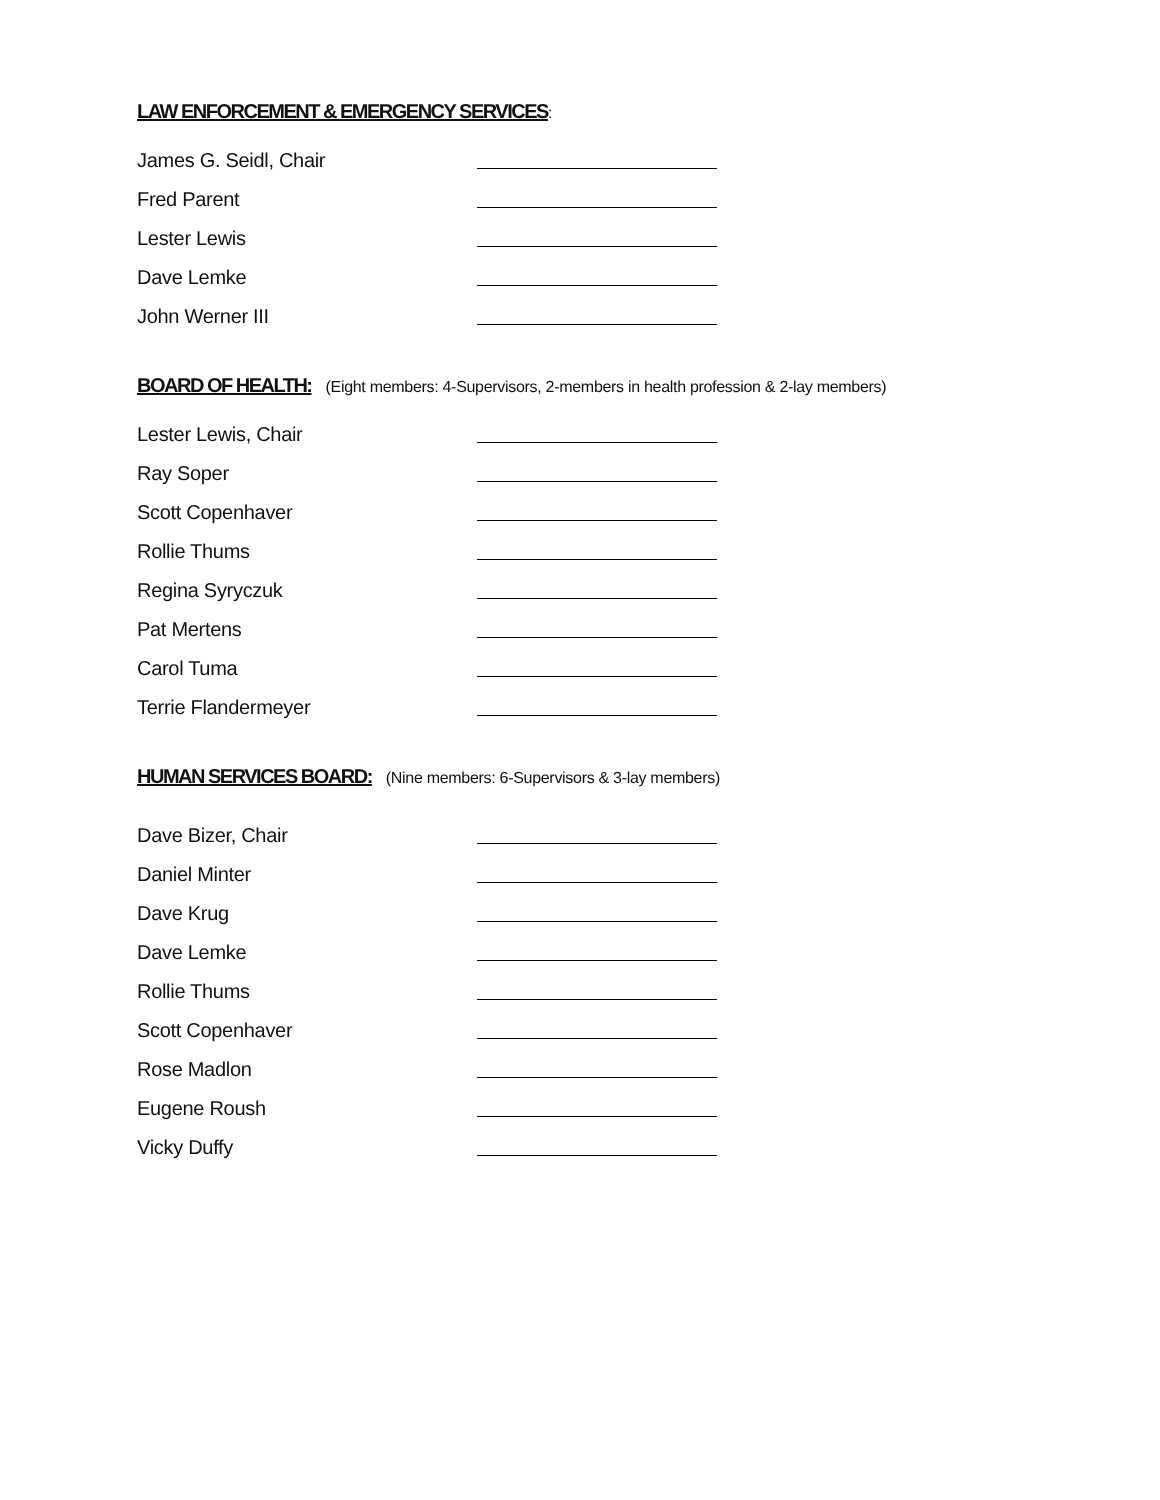LAW ENFORCEMENT & EMERGENCY SERVICES
:
James G. Seidl, Chair
Fred Parent
Lester Lewis
Dave Lemke
John Werner III
BOARD OF HEALTH:
(Eight members: 4-Supervisors, 2-members in health profession & 2-lay members)
Lester Lewis, Chair
Ray Soper
Scott Copenhaver
Rollie Thums
Regina Syryczuk
Pat Mertens
Carol Tuma
Terrie Flandermeyer
HUMAN SERVICES BOARD:
(Nine members: 6-Supervisors & 3-lay members)
Dave Bizer, Chair
Daniel Minter
Dave Krug
Dave Lemke
Rollie Thums
Scott Copenhaver
Rose Madlon
Eugene Roush
Vicky Duffy